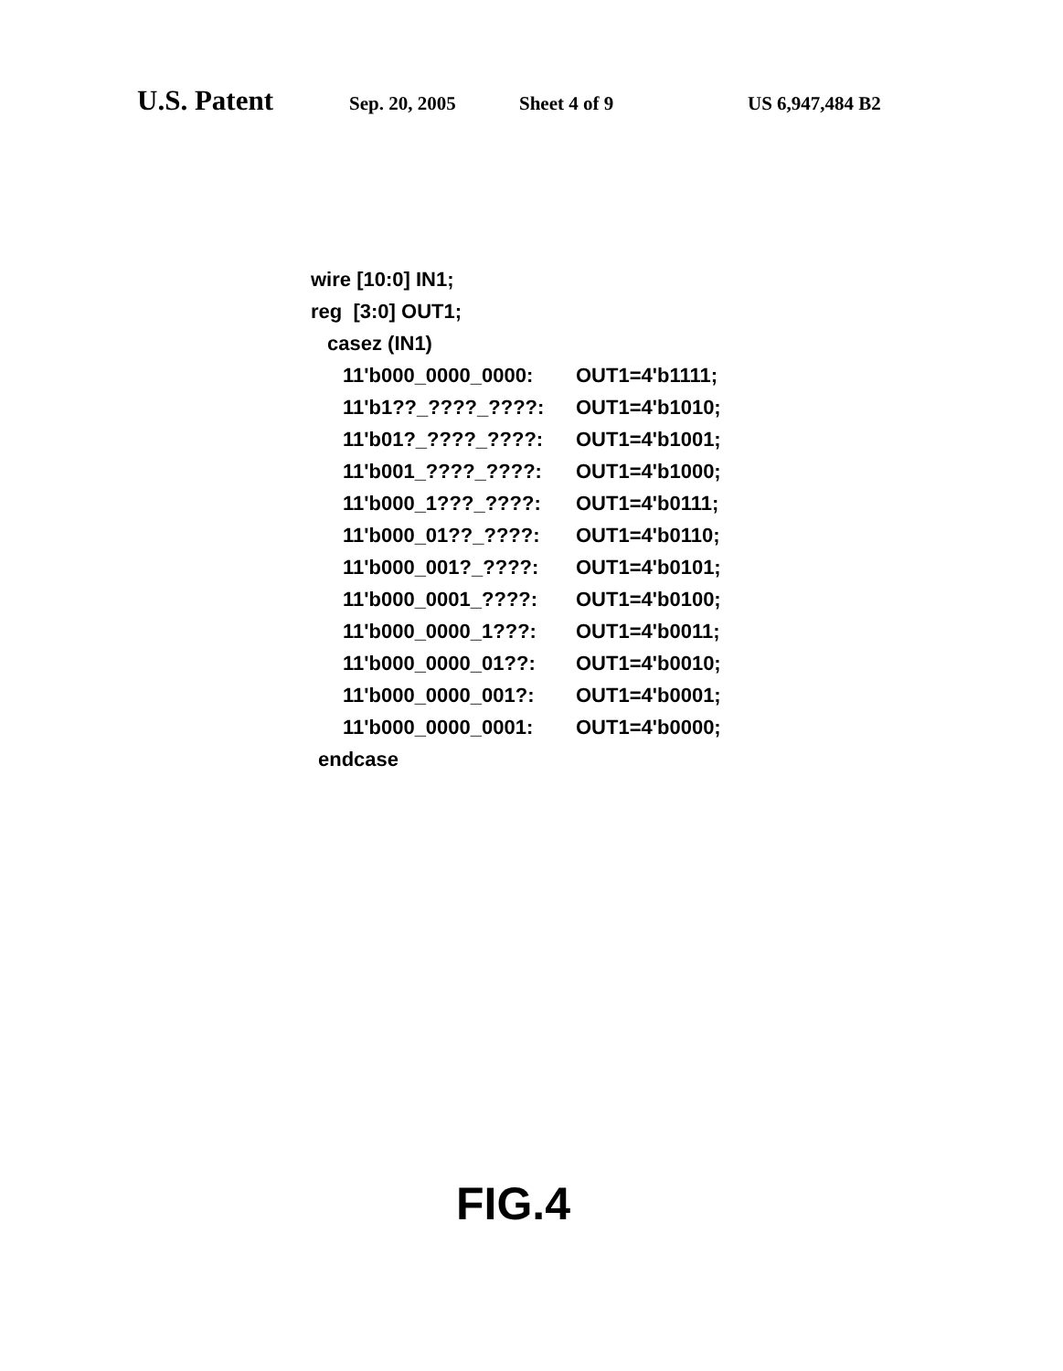U.S. Patent Sep. 20, 2005 Sheet 4 of 9 US 6,947,484 B2
wire [10:0] IN1;
reg [3:0] OUT1;
casez (IN1)
11'b000_0000_0000: OUT1=4'b1111;
11'b1??_????_????: OUT1=4'b1010;
11'b01?_????_????: OUT1=4'b1001;
11'b001_????_????: OUT1=4'b1000;
11'b000_1???_????: OUT1=4'b0111;
11'b000_01??_????: OUT1=4'b0110;
11'b000_001?_????: OUT1=4'b0101;
11'b000_0001_????: OUT1=4'b0100;
11'b000_0000_1???: OUT1=4'b0011;
11'b000_0000_01??: OUT1=4'b0010;
11'b000_0000_001?: OUT1=4'b0001;
11'b000_0000_0001: OUT1=4'b0000;
endcase
FIG.4